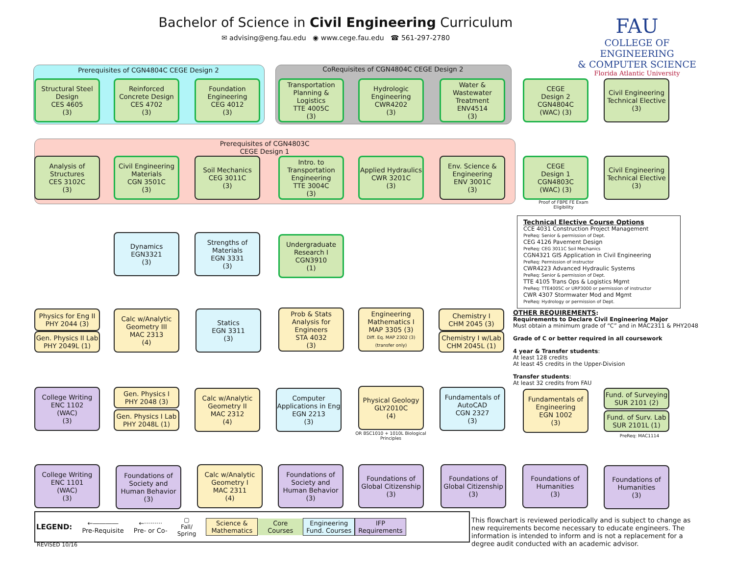Bachelor of Science in Civil Engineering Curriculum
✉ advising@eng.fau.edu ◉ www.cege.fau.edu ☎ 561-297-2780
FAU
COLLEGE OF ENGINEERING
& COMPUTER SCIENCE
Florida Atlantic University
Prerequisites of CGN4804C CEGE Design 2 CoRequisites of CGN4804C CEGE Design 2
Prerequisites of CGN4803C
CEGE Design 1
Structural Steel Design
CES 4605
(3)
Reinforced Concrete Design
CES 4702
(3)
Foundation Engineering
CEG 4012
(3)
Transportation Planning & Logistics
TTE 4005C
(3)
Hydrologic Engineering
CWR4202
(3)
Water & Wastewater Treatment
ENV4514
(3)
CEGE
Design 2
CGN4804C
(WAC) (3)
Civil Engineering Technical Elective
(3)
Analysis of Structures
CES 3102C
(3)
Civil Engineering Materials
CGN 3501C
(3)
Soil Mechanics
CEG 3011C
(3)
Intro. to Transportation Engineering
TTE 3004C
(3)
Applied Hydraulics
CWR 3201C
(3)
Env. Science & Engineering
ENV 3001C
(3)
CEGE
Design 1
CGN4803C
(WAC) (3)
Civil Engineering Technical Elective
(3)
Proof of FBPE FE Exam Eligibility
Dynamics
EGN3321
(3)
Strengths of Materials
EGN 3331
(3)
Undergraduate Research I
CGN3910
(1)
Technical Elective Course Options
CCE 4031 Construction Project Management
PreReq: Senior & permission of Dept.
CEG 4126 Pavement Design
PreReq: CEG 3011C Soil Mechanics
CGN4321 GIS Application in Civil Engineering
PreReq: Permission of instructor
CWR4223 Advanced Hydraulic Systems
PreReq: Senior & permission of Dept.
TTE 4105 Trans Ops & Logistics Mgmt
PreReq: TTE4005C or URP3000 or permission of instructor
CWR 4307 Stormwater Mod and Mgmt
PreReq: Hydrology or permission of Dept.
Physics for Eng II
PHY 2044 (3)
Gen. Physics II Lab
PHY 2049L (1)
Calc w/Analytic Geometry III
MAC 2313
(4)
Statics
EGN 3311
(3)
Prob & Stats Analysis for Engineers
STA 4032
(3)
Engineering Mathematics I
MAP 3305 (3)
Diff. Eq. MAP 2302 (3) (transfer only)
Chemistry I
CHM 2045 (3)
Chemistry I w/Lab
CHM 2045L (1)
OTHER REQUIREMENTS:
Requirements to Declare Civil Engineering Major
Must obtain a minimum grade of “C” and in MAC2311 & PHY2048
Grade of C or better required in all coursework
4 year & Transfer students:
At least 128 credits
At least 45 credits in the Upper-Division
Transfer students:
At least 32 credits from FAU
College Writing
ENC 1102
(WAC)
(3)
Gen. Physics I
PHY 2048 (3)
Gen. Physics I Lab
PHY 2048L (1)
Calc w/Analytic Geometry II
MAC 2312
(4)
Computer Applications in Eng
EGN 2213
(3)
Physical Geology
GLY2010C
(4)
OR BSC1010 + 1010L Biological Principles
Fundamentals of AutoCAD
CGN 2327
(3)
Fundamentals of Engineering
EGN 1002
(3)
Fund. of Surveying
SUR 2101 (2)
Fund. of Surv. Lab
SUR 2101L (1)
PreReq: MAC1114
College Writing
ENC 1101
(WAC)
(3)
Foundations of Society and Human Behavior
(3)
Calc w/Analytic Geometry I
MAC 2311
(4)
Foundations of Society and Human Behavior
(3)
Foundations of Global Citizenship
(3)
Foundations of Global Citizenship
(3)
Foundations of Humanities
(3)
Foundations of Humanities
(3)
LEGEND: ←――――
Pre-Requisite ←·········
Pre- or Co- ▢
Fall/
Spring Science &
Mathematics Core
Courses Engineering
Fund. Courses IFP
Requirements
REVISED 10/16
This flowchart is reviewed periodically and is subject to change as new requirements become necessary to educate engineers. The information is intended to inform and is not a replacement for a degree audit conducted with an academic advisor.